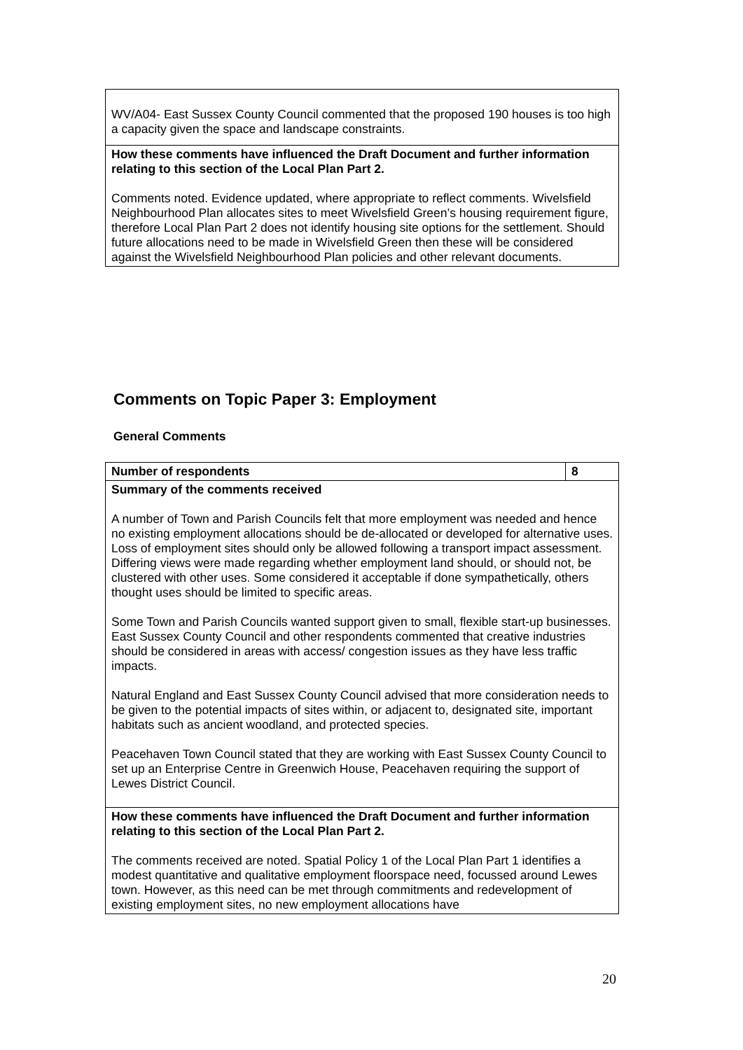| WV/A04- East Sussex County Council commented that the proposed 190 houses is too high a capacity given the space and landscape constraints. |
| How these comments have influenced the Draft Document and further information relating to this section of the Local Plan Part 2. Comments noted. Evidence updated, where appropriate to reflect comments. Wivelsfield Neighbourhood Plan allocates sites to meet Wivelsfield Green’s housing requirement figure, therefore Local Plan Part 2 does not identify housing site options for the settlement. Should future allocations need to be made in Wivelsfield Green then these will be considered against the Wivelsfield Neighbourhood Plan policies and other relevant documents. |
Comments on Topic Paper 3: Employment
General Comments
| Number of respondents | 8 |
| Summary of the comments received A number of Town and Parish Councils felt that more employment was needed and hence no existing employment allocations should be de-allocated or developed for alternative uses. Loss of employment sites should only be allowed following a transport impact assessment. Differing views were made regarding whether employment land should, or should not, be clustered with other uses. Some considered it acceptable if done sympathetically, others thought uses should be limited to specific areas. Some Town and Parish Councils wanted support given to small, flexible start-up businesses. East Sussex County Council and other respondents commented that creative industries should be considered in areas with access/ congestion issues as they have less traffic impacts. Natural England and East Sussex County Council advised that more consideration needs to be given to the potential impacts of sites within, or adjacent to, designated site, important habitats such as ancient woodland, and protected species. Peacehaven Town Council stated that they are working with East Sussex County Council to set up an Enterprise Centre in Greenwich House, Peacehaven requiring the support of Lewes District Council. | |
| How these comments have influenced the Draft Document and further information relating to this section of the Local Plan Part 2. The comments received are noted. Spatial Policy 1 of the Local Plan Part 1 identifies a modest quantitative and qualitative employment floorspace need, focussed around Lewes town. However, as this need can be met through commitments and redevelopment of existing employment sites, no new employment allocations have | |
20